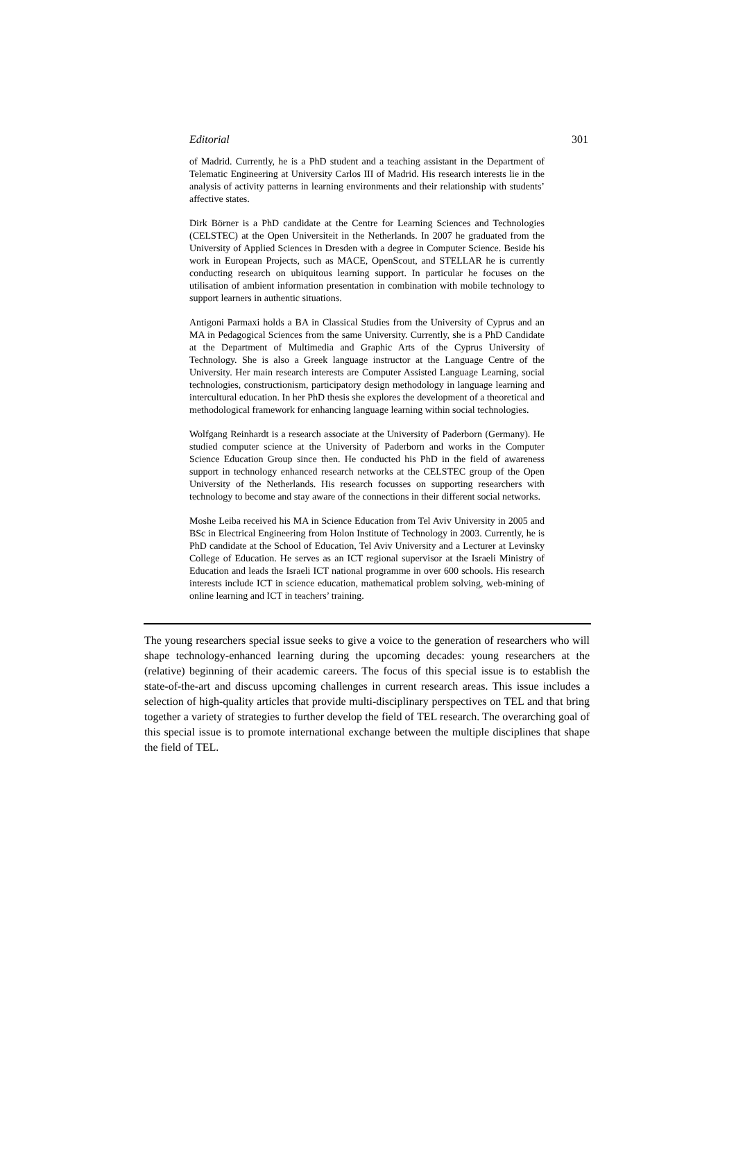Editorial 301
of Madrid. Currently, he is a PhD student and a teaching assistant in the Department of Telematic Engineering at University Carlos III of Madrid. His research interests lie in the analysis of activity patterns in learning environments and their relationship with students’ affective states.
Dirk Börner is a PhD candidate at the Centre for Learning Sciences and Technologies (CELSTEC) at the Open Universiteit in the Netherlands. In 2007 he graduated from the University of Applied Sciences in Dresden with a degree in Computer Science. Beside his work in European Projects, such as MACE, OpenScout, and STELLAR he is currently conducting research on ubiquitous learning support. In particular he focuses on the utilisation of ambient information presentation in combination with mobile technology to support learners in authentic situations.
Antigoni Parmaxi holds a BA in Classical Studies from the University of Cyprus and an MA in Pedagogical Sciences from the same University. Currently, she is a PhD Candidate at the Department of Multimedia and Graphic Arts of the Cyprus University of Technology. She is also a Greek language instructor at the Language Centre of the University. Her main research interests are Computer Assisted Language Learning, social technologies, constructionism, participatory design methodology in language learning and intercultural education. In her PhD thesis she explores the development of a theoretical and methodological framework for enhancing language learning within social technologies.
Wolfgang Reinhardt is a research associate at the University of Paderborn (Germany). He studied computer science at the University of Paderborn and works in the Computer Science Education Group since then. He conducted his PhD in the field of awareness support in technology enhanced research networks at the CELSTEC group of the Open University of the Netherlands. His research focusses on supporting researchers with technology to become and stay aware of the connections in their different social networks.
Moshe Leiba received his MA in Science Education from Tel Aviv University in 2005 and BSc in Electrical Engineering from Holon Institute of Technology in 2003. Currently, he is PhD candidate at the School of Education, Tel Aviv University and a Lecturer at Levinsky College of Education. He serves as an ICT regional supervisor at the Israeli Ministry of Education and leads the Israeli ICT national programme in over 600 schools. His research interests include ICT in science education, mathematical problem solving, web-mining of online learning and ICT in teachers’ training.
The young researchers special issue seeks to give a voice to the generation of researchers who will shape technology-enhanced learning during the upcoming decades: young researchers at the (relative) beginning of their academic careers. The focus of this special issue is to establish the state-of-the-art and discuss upcoming challenges in current research areas. This issue includes a selection of high-quality articles that provide multi-disciplinary perspectives on TEL and that bring together a variety of strategies to further develop the field of TEL research. The overarching goal of this special issue is to promote international exchange between the multiple disciplines that shape the field of TEL.